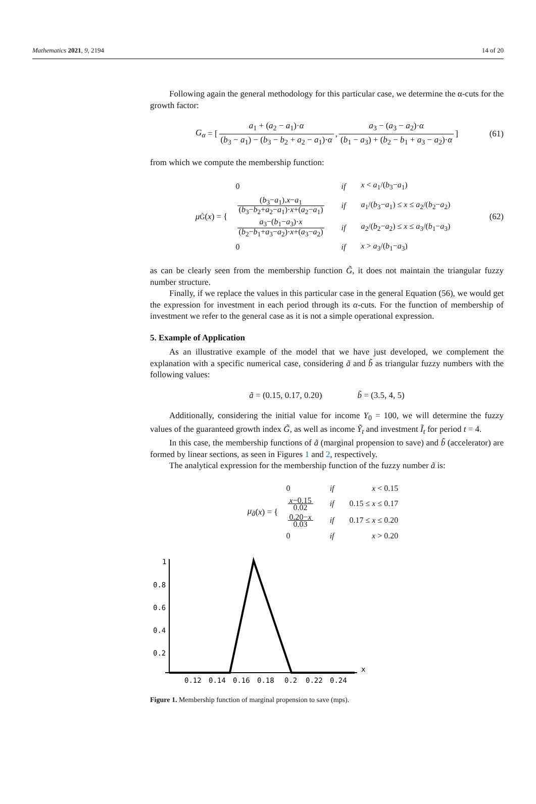Mathematics 2021, 9, 2194 14 of 20
Following again the general methodology for this particular case, we determine the α-cuts for the growth factor:
G<sub>α</sub> = [ a<sub>1</sub> + (a<sub>2</sub> − a<sub>1</sub>)·α (b<sub>3</sub> − a<sub>1</sub>) − (b<sub>3</sub> − b<sub>2</sub> + a<sub>2</sub> − a<sub>1</sub>)·α, a<sub>3</sub> − (a<sub>3</sub> − a<sub>2</sub>)·α (b<sub>1</sub> − a<sub>3</sub>) + (b<sub>2</sub> − b<sub>1</sub> + a<sub>3</sub> − a<sub>2</sub>)·α ] (61)
from which we compute the membership function:
μ<sub>G̃</sub>(x) = {
| 0 | if | x < a<sub>1</sub>/( b<sub>3</sub>− a<sub>1</sub>) |
| ( b<sub>3</sub>− a<sub>1</sub>). x − a<sub>1</sub> ( b<sub>3</sub>− b<sub>2</sub>+ a<sub>2</sub>− a<sub>1</sub>)· x +( a<sub>2</sub>− a<sub>1</sub>) | if | a<sub>1</sub>/( b<sub>3</sub>− a<sub>1</sub>) ≤ x ≤ a<sub>2</sub>/( b<sub>2</sub>− a<sub>2</sub>) |
| a<sub>3</sub>−( b<sub>1</sub>− a<sub>3</sub>)· x ( b<sub>2</sub>− b<sub>1</sub>+ a<sub>3</sub>− a<sub>2</sub>)· x +( a<sub>3</sub>− a<sub>2</sub>) | if | a<sub>2</sub>/( b<sub>2</sub>− a<sub>2</sub>) ≤ x ≤ a<sub>3</sub>/( b<sub>1</sub>− a<sub>3</sub>) |
| 0 | if | x > a<sub>3</sub>/( b<sub>1</sub>− a<sub>3</sub>) |
(62)
as can be clearly seen from the membership function G̃, it does not maintain the triangular fuzzy number structure.
Finally, if we replace the values in this particular case in the general Equation (56), we would get the expression for investment in each period through its α-cuts. For the function of membership of investment we refer to the general case as it is not a simple operational expression.
5. Example of Application
As an illustrative example of the model that we have just developed, we complement the explanation with a specific numerical case, considering ã and b̃ as triangular fuzzy numbers with the following values:
ã = (0.15, 0.17, 0.20) b̃ = (3.5, 4, 5)
Additionally, considering the initial value for income Y<sub>0</sub> = 100, we will determine the fuzzy values of the guaranteed growth index G̃, as well as income Ỹ<sub>t</sub> and investment Ĩ<sub>t</sub> for period t = 4.
In this case, the membership functions of ã (marginal propension to save) and b̃ (accelerator) are formed by linear sections, as seen in Figures 1 and 2, respectively.
The analytical expression for the membership function of the fuzzy number ã is:
μ<sub>ã</sub> (x) = {
| 0 | if | x < 0.15 |
| x −0.15 0.02 | if | 0.15 ≤ x ≤ 0.17 |
| 0.20− x 0.03 | if | 0.17 ≤ x ≤ 0.20 |
| 0 | if | x > 0.20 |
1
0.8
0.6
0.4
0.2
x
0.12
0.14
0.16
0.18
0.2
0.22
0.24
Figure 1. Membership function of marginal propension to save (mps).